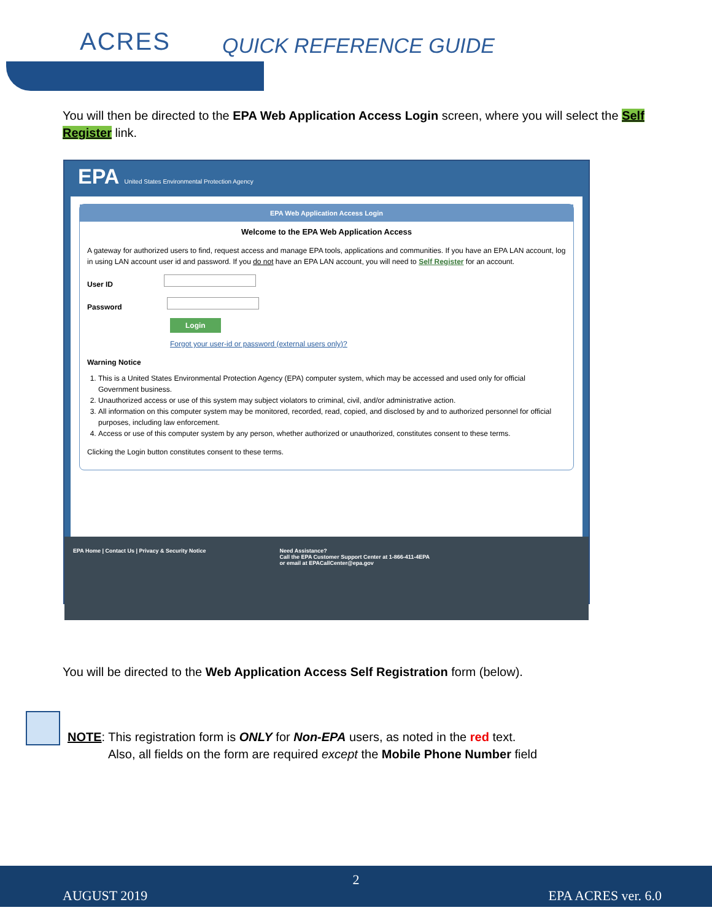ACRES QUICK REFERENCE GUIDE
You will then be directed to the EPA Web Application Access Login screen, where you will select the Self Register link.
EPA United States Environmental Protection Agency
EPA Web Application Access Login
Welcome to the EPA Web Application Access
A gateway for authorized users to find, request access and manage EPA tools, applications and communities. If you have an EPA LAN account, log in using LAN account user id and password. If you do not have an EPA LAN account, you will need to Self Register for an account.
User ID
Password
Login
Forgot your user-id or password (external users only)?
Warning Notice
1. This is a United States Environmental Protection Agency (EPA) computer system, which may be accessed and used only for official Government business.
2. Unauthorized access or use of this system may subject violators to criminal, civil, and/or administrative action.
3. All information on this computer system may be monitored, recorded, read, copied, and disclosed by and to authorized personnel for official purposes, including law enforcement.
4. Access or use of this computer system by any person, whether authorized or unauthorized, constitutes consent to these terms.
Clicking the Login button constitutes consent to these terms.
EPA Home | Contact Us | Privacy & Security Notice
Need Assistance?
Call the EPA Customer Support Center at 1-866-411-4EPA
or email at EPACallCenter@epa.gov
You will be directed to the Web Application Access Self Registration form (below).
NOTE: This registration form is ONLY for Non-EPA users, as noted in the red text.
Also, all fields on the form are required except the Mobile Phone Number field
2
AUGUST 2019 EPA ACRES ver. 6.0